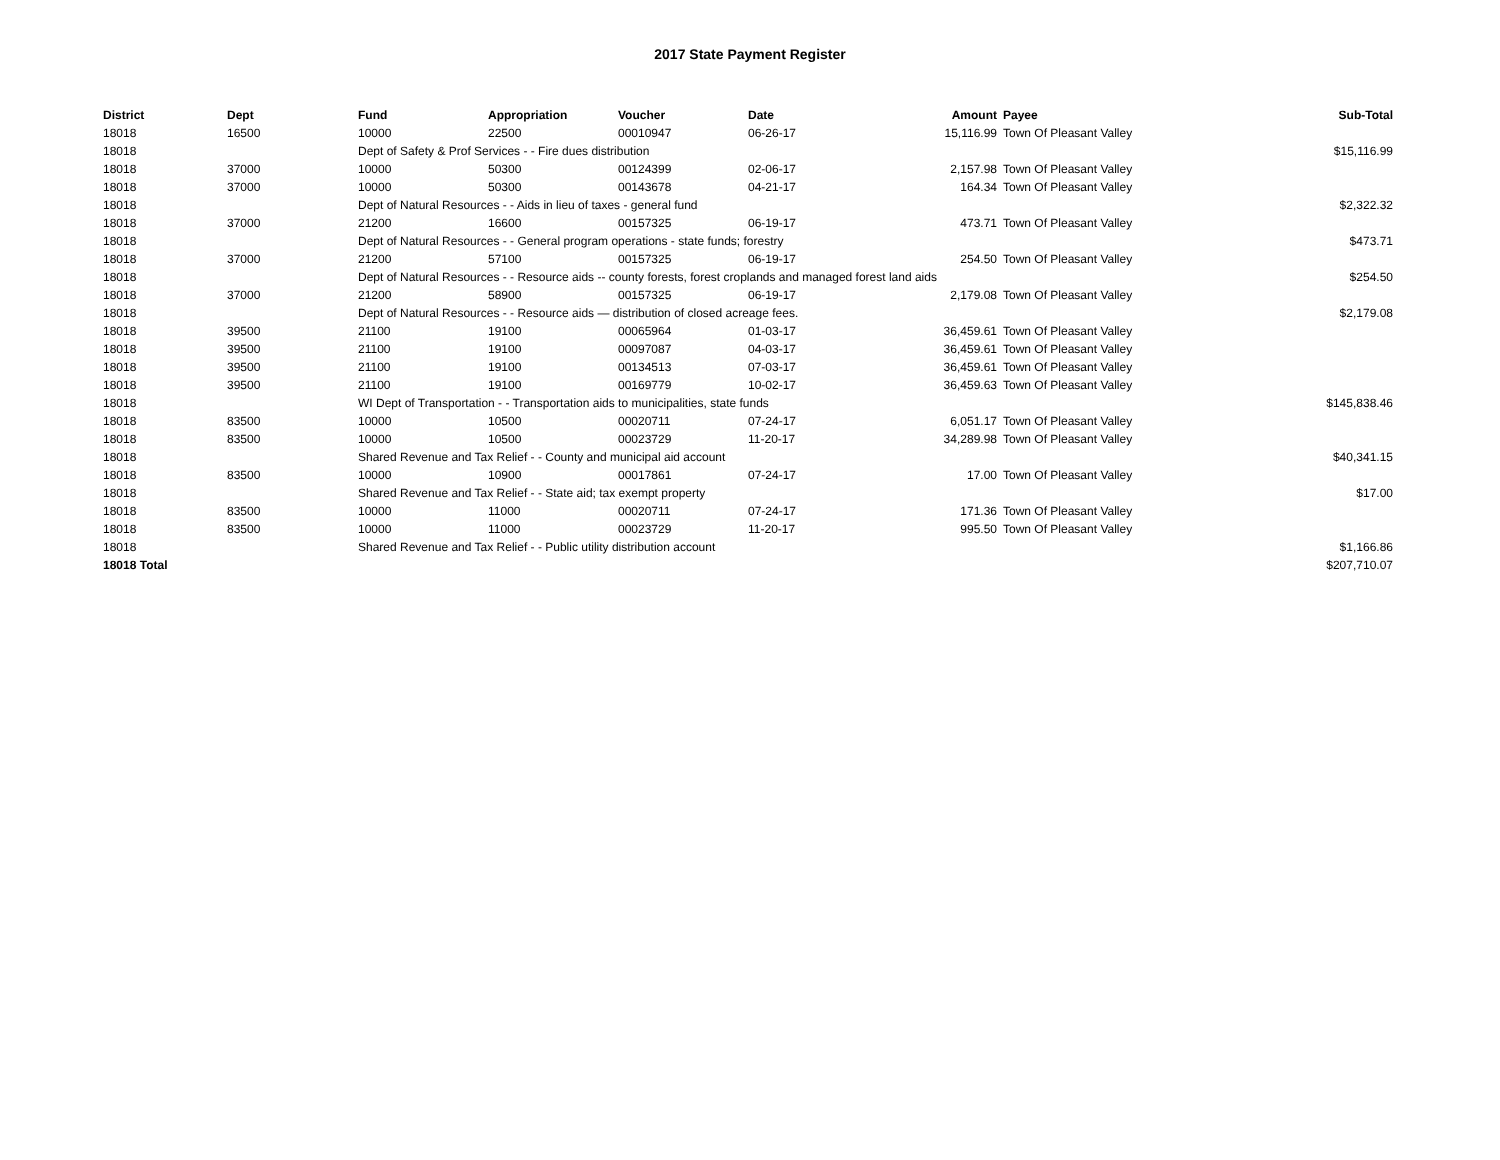2017 State Payment Register
| District | Dept | Fund | Appropriation | Voucher | Date | Amount | Payee | Sub-Total |
| --- | --- | --- | --- | --- | --- | --- | --- | --- |
| 18018 | 16500 | 10000 | 22500 | 00010947 | 06-26-17 | 15,116.99 | Town Of Pleasant Valley | |
| 18018 | | Dept of Safety & Prof Services - - Fire dues distribution | | | | | | $15,116.99 |
| 18018 | 37000 | 10000 | 50300 | 00124399 | 02-06-17 | 2,157.98 | Town Of Pleasant Valley | |
| 18018 | 37000 | 10000 | 50300 | 00143678 | 04-21-17 | 164.34 | Town Of Pleasant Valley | |
| 18018 | | Dept of Natural Resources - - Aids in lieu of taxes - general fund | | | | | | $2,322.32 |
| 18018 | 37000 | 21200 | 16600 | 00157325 | 06-19-17 | 473.71 | Town Of Pleasant Valley | |
| 18018 | | Dept of Natural Resources - - General program operations - state funds; forestry | | | | | | $473.71 |
| 18018 | 37000 | 21200 | 57100 | 00157325 | 06-19-17 | 254.50 | Town Of Pleasant Valley | |
| 18018 | | Dept of Natural Resources - - Resource aids -- county forests, forest croplands and managed forest land aids | | | | | | $254.50 |
| 18018 | 37000 | 21200 | 58900 | 00157325 | 06-19-17 | 2,179.08 | Town Of Pleasant Valley | |
| 18018 | | Dept of Natural Resources - - Resource aids — distribution of closed acreage fees. | | | | | | $2,179.08 |
| 18018 | 39500 | 21100 | 19100 | 00065964 | 01-03-17 | 36,459.61 | Town Of Pleasant Valley | |
| 18018 | 39500 | 21100 | 19100 | 00097087 | 04-03-17 | 36,459.61 | Town Of Pleasant Valley | |
| 18018 | 39500 | 21100 | 19100 | 00134513 | 07-03-17 | 36,459.61 | Town Of Pleasant Valley | |
| 18018 | 39500 | 21100 | 19100 | 00169779 | 10-02-17 | 36,459.63 | Town Of Pleasant Valley | |
| 18018 | | WI Dept of Transportation - - Transportation aids to municipalities, state funds | | | | | | $145,838.46 |
| 18018 | 83500 | 10000 | 10500 | 00020711 | 07-24-17 | 6,051.17 | Town Of Pleasant Valley | |
| 18018 | 83500 | 10000 | 10500 | 00023729 | 11-20-17 | 34,289.98 | Town Of Pleasant Valley | |
| 18018 | | Shared Revenue and Tax Relief - - County and municipal aid account | | | | | | $40,341.15 |
| 18018 | 83500 | 10000 | 10900 | 00017861 | 07-24-17 | 17.00 | Town Of Pleasant Valley | |
| 18018 | | Shared Revenue and Tax Relief - - State aid; tax exempt property | | | | | | $17.00 |
| 18018 | 83500 | 10000 | 11000 | 00020711 | 07-24-17 | 171.36 | Town Of Pleasant Valley | |
| 18018 | 83500 | 10000 | 11000 | 00023729 | 11-20-17 | 995.50 | Town Of Pleasant Valley | |
| 18018 | | Shared Revenue and Tax Relief - - Public utility distribution account | | | | | | $1,166.86 |
| 18018 Total | | | | | | | | $207,710.07 |